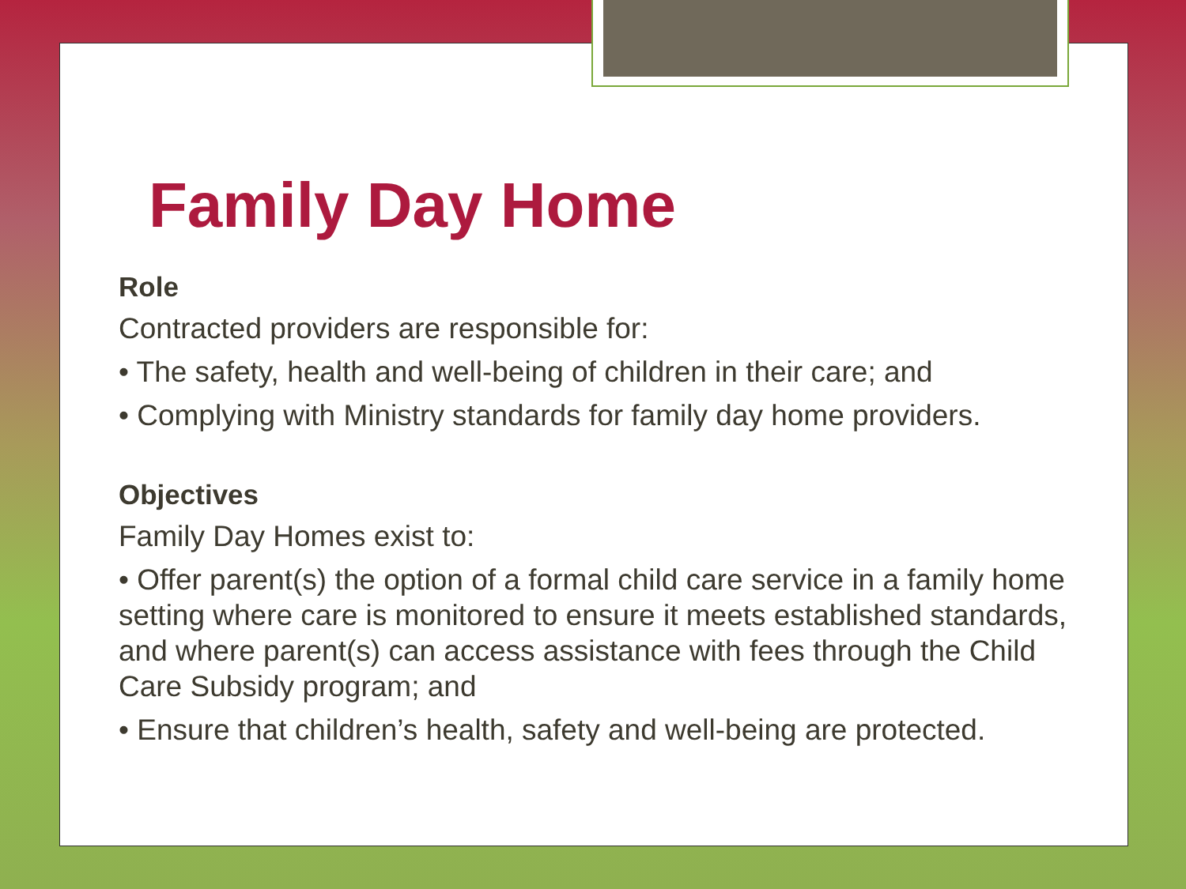Family Day Home
Role
Contracted providers are responsible for:
• The safety, health and well-being of children in their care; and
• Complying with Ministry standards for family day home providers.
Objectives
Family Day Homes exist to:
• Offer parent(s) the option of a formal child care service in a family home setting where care is monitored to ensure it meets established standards, and where parent(s) can access assistance with fees through the Child Care Subsidy program; and
• Ensure that children’s health, safety and well-being are protected.